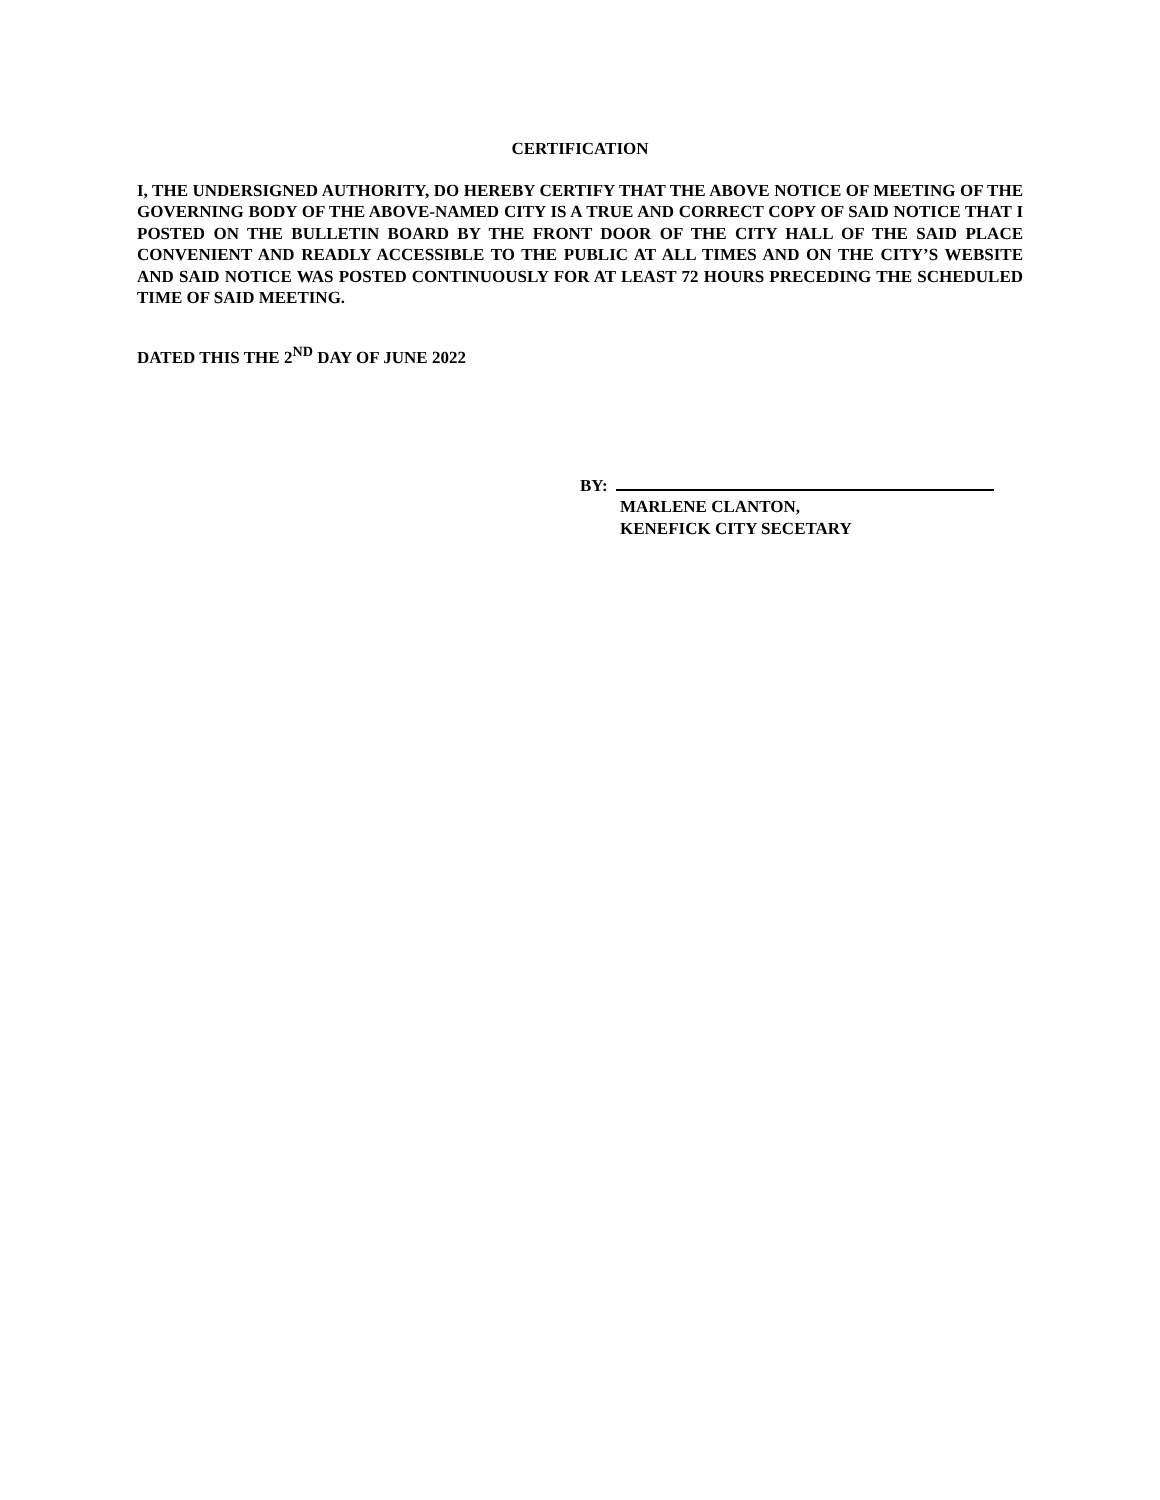CERTIFICATION
I, THE UNDERSIGNED AUTHORITY, DO HEREBY CERTIFY THAT THE ABOVE NOTICE OF MEETING OF THE GOVERNING BODY OF THE ABOVE-NAMED CITY IS A TRUE AND CORRECT COPY OF SAID NOTICE THAT I POSTED ON THE BULLETIN BOARD BY THE FRONT DOOR OF THE CITY HALL OF THE SAID PLACE CONVENIENT AND READLY ACCESSIBLE TO THE PUBLIC AT ALL TIMES AND ON THE CITY’S WEBSITE AND SAID NOTICE WAS POSTED CONTINUOUSLY FOR AT LEAST 72 HOURS PRECEDING THE SCHEDULED TIME OF SAID MEETING.
DATED THIS THE 2<sup>ND</sup> DAY OF JUNE 2022
BY:
MARLENE CLANTON,
KENEFICK CITY SECETARY